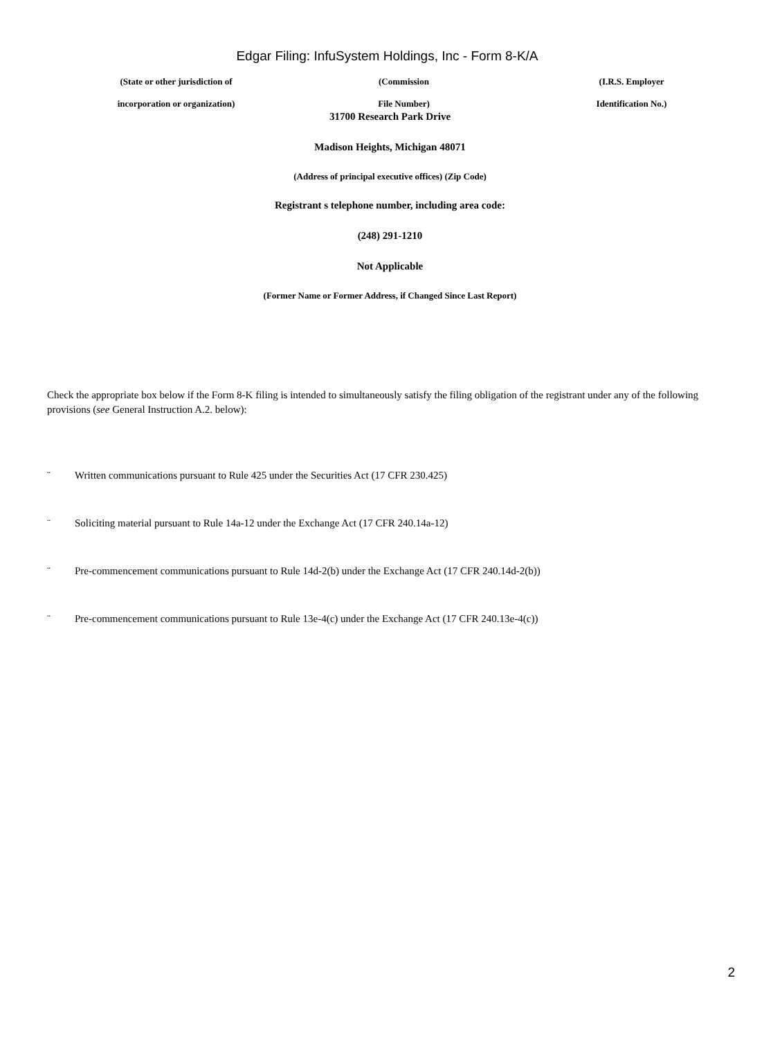Edgar Filing: InfuSystem Holdings, Inc - Form 8-K/A
(State or other jurisdiction of
incorporation or organization)
(Commission
File Number)
(I.R.S. Employer
Identification No.)
31700 Research Park Drive
Madison Heights, Michigan 48071
(Address of principal executive offices) (Zip Code)
Registrant s telephone number, including area code:
(248) 291-1210
Not Applicable
(Former Name or Former Address, if Changed Since Last Report)
Check the appropriate box below if the Form 8-K filing is intended to simultaneously satisfy the filing obligation of the registrant under any of the following provisions (see General Instruction A.2. below):
¨ Written communications pursuant to Rule 425 under the Securities Act (17 CFR 230.425)
¨ Soliciting material pursuant to Rule 14a-12 under the Exchange Act (17 CFR 240.14a-12)
¨ Pre-commencement communications pursuant to Rule 14d-2(b) under the Exchange Act (17 CFR 240.14d-2(b))
¨ Pre-commencement communications pursuant to Rule 13e-4(c) under the Exchange Act (17 CFR 240.13e-4(c))
2